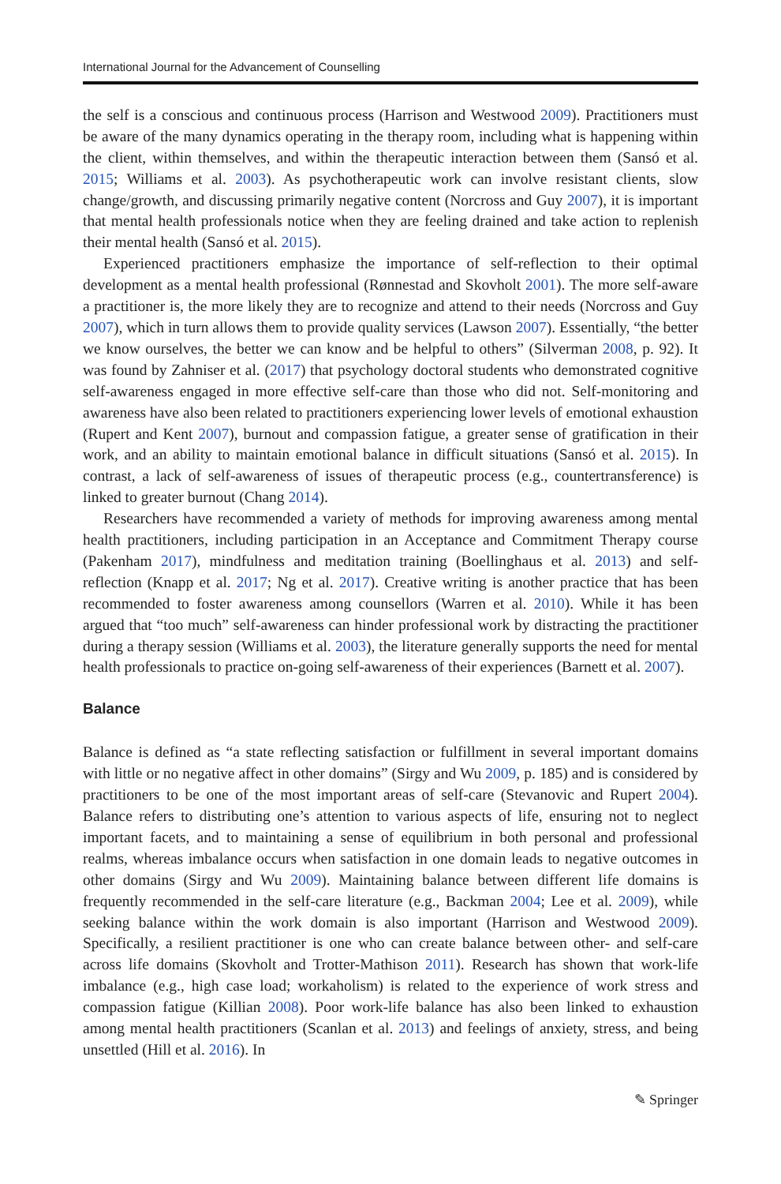International Journal for the Advancement of Counselling
the self is a conscious and continuous process (Harrison and Westwood 2009). Practitioners must be aware of the many dynamics operating in the therapy room, including what is happening within the client, within themselves, and within the therapeutic interaction between them (Sansó et al. 2015; Williams et al. 2003). As psychotherapeutic work can involve resistant clients, slow change/growth, and discussing primarily negative content (Norcross and Guy 2007), it is important that mental health professionals notice when they are feeling drained and take action to replenish their mental health (Sansó et al. 2015).
Experienced practitioners emphasize the importance of self-reflection to their optimal development as a mental health professional (Rønnestad and Skovholt 2001). The more self-aware a practitioner is, the more likely they are to recognize and attend to their needs (Norcross and Guy 2007), which in turn allows them to provide quality services (Lawson 2007). Essentially, “the better we know ourselves, the better we can know and be helpful to others” (Silverman 2008, p. 92). It was found by Zahniser et al. (2017) that psychology doctoral students who demonstrated cognitive self-awareness engaged in more effective self-care than those who did not. Self-monitoring and awareness have also been related to practitioners experiencing lower levels of emotional exhaustion (Rupert and Kent 2007), burnout and compassion fatigue, a greater sense of gratification in their work, and an ability to maintain emotional balance in difficult situations (Sansó et al. 2015). In contrast, a lack of self-awareness of issues of therapeutic process (e.g., countertransference) is linked to greater burnout (Chang 2014).
Researchers have recommended a variety of methods for improving awareness among mental health practitioners, including participation in an Acceptance and Commitment Therapy course (Pakenham 2017), mindfulness and meditation training (Boellinghaus et al. 2013) and self-reflection (Knapp et al. 2017; Ng et al. 2017). Creative writing is another practice that has been recommended to foster awareness among counsellors (Warren et al. 2010). While it has been argued that “too much” self-awareness can hinder professional work by distracting the practitioner during a therapy session (Williams et al. 2003), the literature generally supports the need for mental health professionals to practice on-going self-awareness of their experiences (Barnett et al. 2007).
Balance
Balance is defined as “a state reflecting satisfaction or fulfillment in several important domains with little or no negative affect in other domains” (Sirgy and Wu 2009, p. 185) and is considered by practitioners to be one of the most important areas of self-care (Stevanovic and Rupert 2004). Balance refers to distributing one’s attention to various aspects of life, ensuring not to neglect important facets, and to maintaining a sense of equilibrium in both personal and professional realms, whereas imbalance occurs when satisfaction in one domain leads to negative outcomes in other domains (Sirgy and Wu 2009). Maintaining balance between different life domains is frequently recommended in the self-care literature (e.g., Backman 2004; Lee et al. 2009), while seeking balance within the work domain is also important (Harrison and Westwood 2009). Specifically, a resilient practitioner is one who can create balance between other- and self-care across life domains (Skovholt and Trotter-Mathison 2011). Research has shown that work-life imbalance (e.g., high case load; workaholism) is related to the experience of work stress and compassion fatigue (Killian 2008). Poor work-life balance has also been linked to exhaustion among mental health practitioners (Scanlan et al. 2013) and feelings of anxiety, stress, and being unsettled (Hill et al. 2016). In
✎ Springer